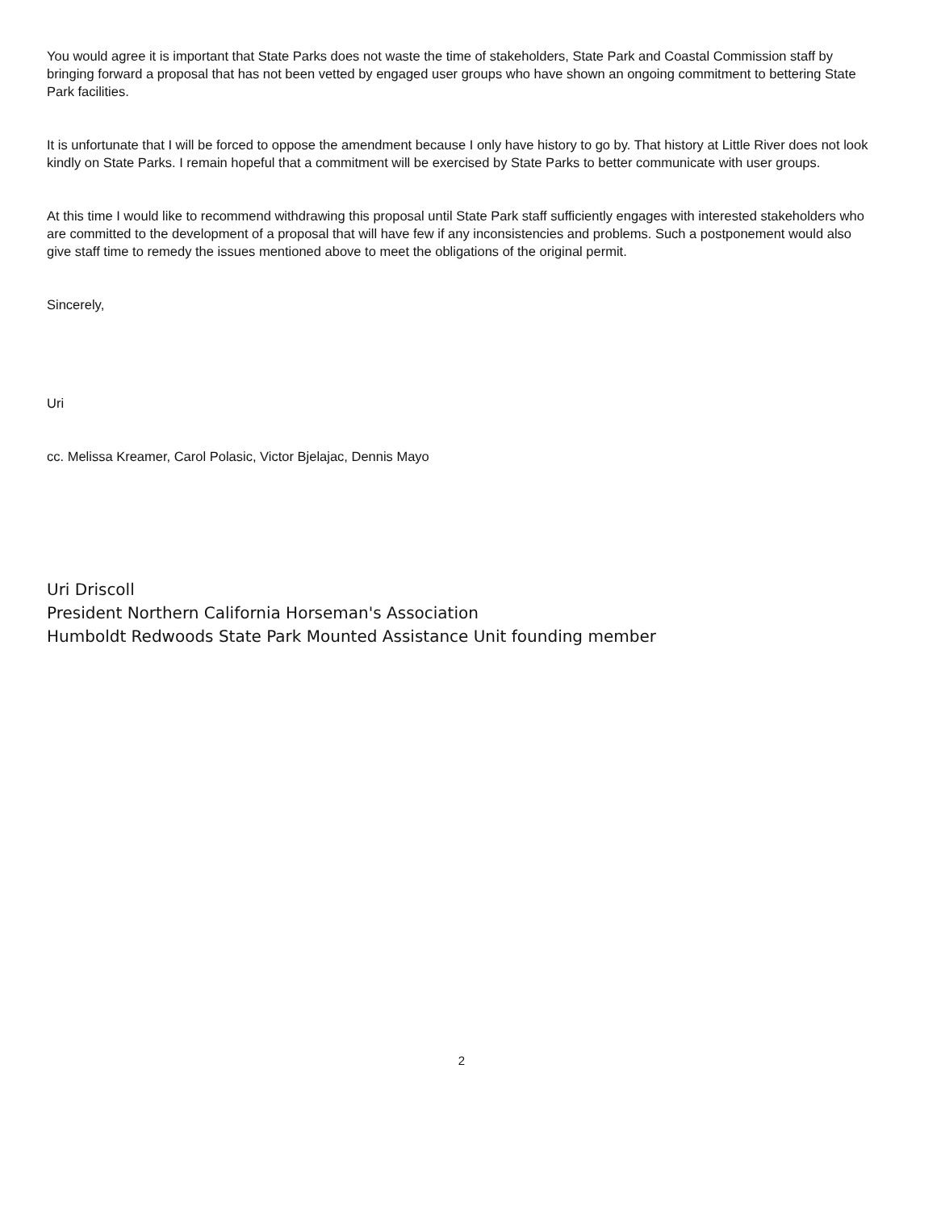You would agree it is important that State Parks does not waste the time of stakeholders, State Park and Coastal Commission staff by bringing forward a proposal that has not been vetted by engaged user groups who have shown an ongoing commitment to bettering State Park facilities.
It is unfortunate that I will be forced to oppose the amendment because I only have history to go by. That history at Little River does not look kindly on State Parks. I remain hopeful that a commitment will be exercised by State Parks to better communicate with user groups.
At this time I would like to recommend withdrawing this proposal until State Park staff sufficiently engages with interested stakeholders who are committed to the development of a proposal that will have few if any inconsistencies and problems. Such a postponement would also give staff time to remedy the issues mentioned above to meet the obligations of the original permit.
Sincerely,
Uri
cc. Melissa Kreamer, Carol Polasic, Victor Bjelajac, Dennis Mayo
Uri Driscoll
President Northern California Horseman's Association
Humboldt Redwoods State Park Mounted Assistance Unit founding member
2